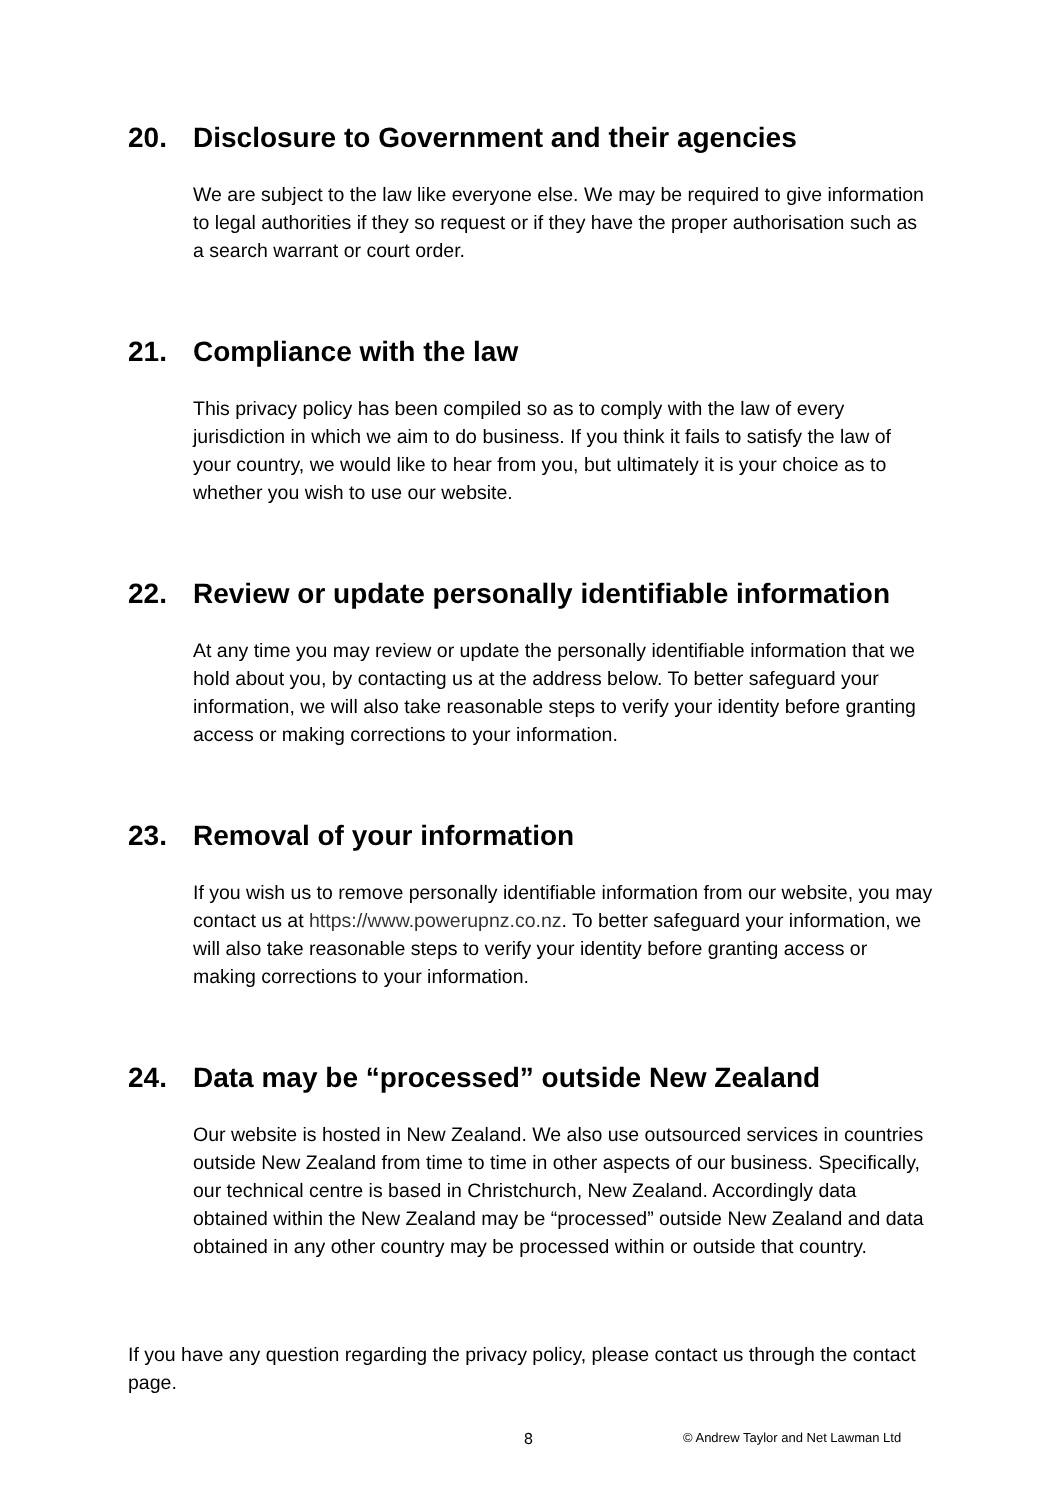20. Disclosure to Government and their agencies
We are subject to the law like everyone else. We may be required to give information to legal authorities if they so request or if they have the proper authorisation such as a search warrant or court order.
21. Compliance with the law
This privacy policy has been compiled so as to comply with the law of every jurisdiction in which we aim to do business. If you think it fails to satisfy the law of your country, we would like to hear from you, but ultimately it is your choice as to whether you wish to use our website.
22. Review or update personally identifiable information
At any time you may review or update the personally identifiable information that we hold about you, by contacting us at the address below. To better safeguard your information, we will also take reasonable steps to verify your identity before granting access or making corrections to your information.
23. Removal of your information
If you wish us to remove personally identifiable information from our website, you may contact us at https://www.powerupnz.co.nz. To better safeguard your information, we will also take reasonable steps to verify your identity before granting access or making corrections to your information.
24. Data may be “processed” outside New Zealand
Our website is hosted in New Zealand. We also use outsourced services in countries outside New Zealand from time to time in other aspects of our business. Specifically, our technical centre is based in Christchurch, New Zealand. Accordingly data obtained within the New Zealand may be “processed” outside New Zealand and data obtained in any other country may be processed within or outside that country.
If you have any question regarding the privacy policy, please contact us through the contact page.
8 © Andrew Taylor and Net Lawman Ltd